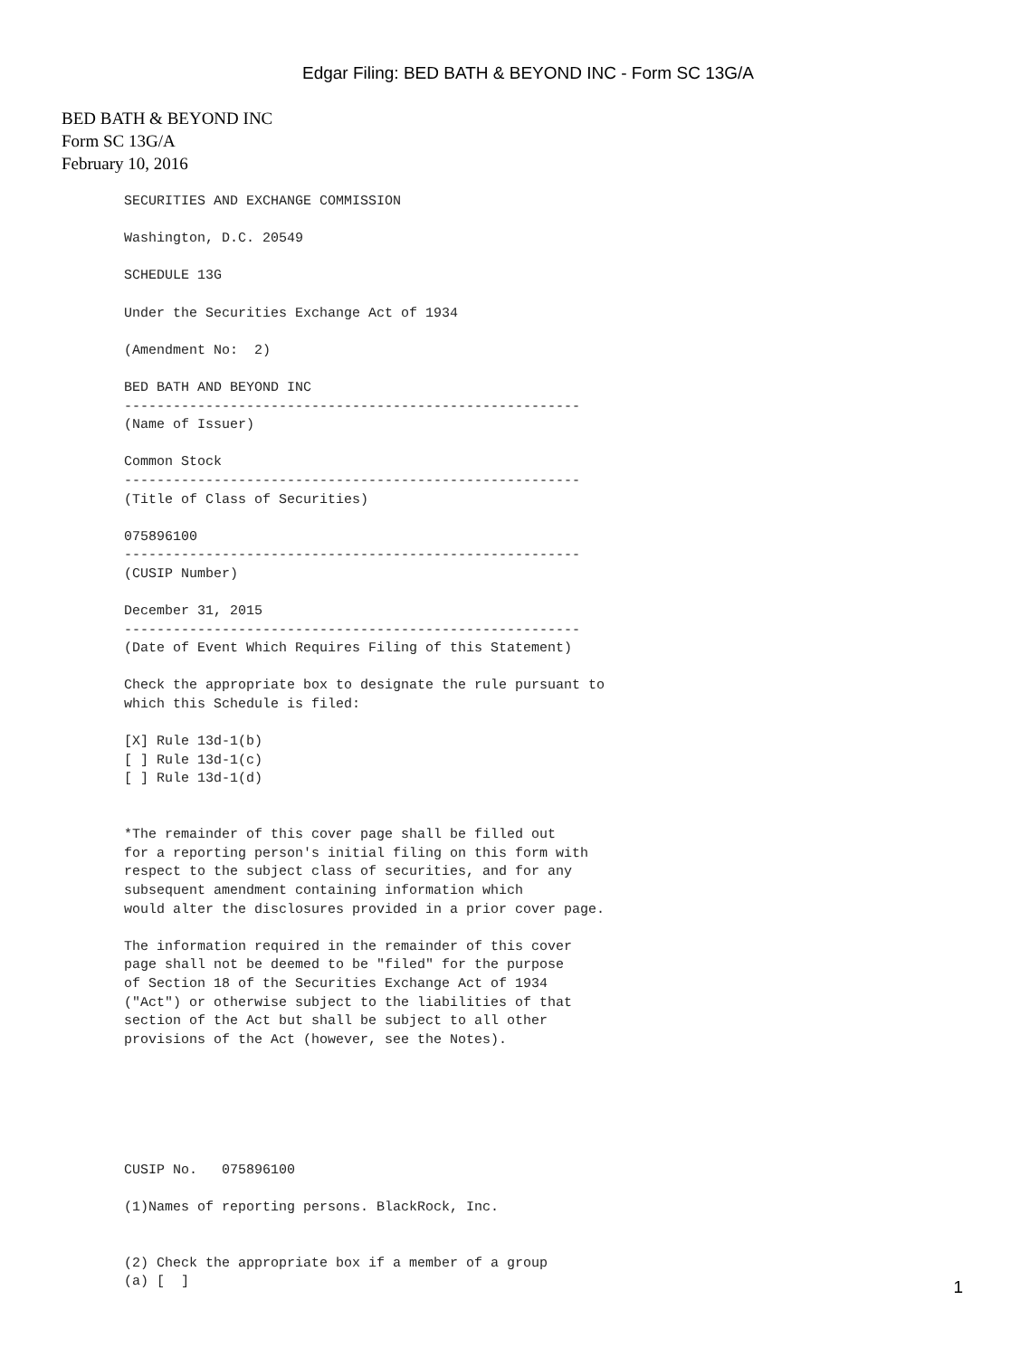Edgar Filing: BED BATH & BEYOND INC - Form SC 13G/A
BED BATH & BEYOND INC
Form SC 13G/A
February 10, 2016
SECURITIES AND EXCHANGE COMMISSION

Washington, D.C. 20549

SCHEDULE 13G

Under the Securities Exchange Act of 1934

(Amendment No:  2)

BED BATH AND BEYOND INC
--------------------------------------------------------
(Name of Issuer)

Common Stock
--------------------------------------------------------
(Title of Class of Securities)

075896100
--------------------------------------------------------
(CUSIP Number)

December 31, 2015
--------------------------------------------------------
(Date of Event Which Requires Filing of this Statement)

Check the appropriate box to designate the rule pursuant to
which this Schedule is filed:

[X] Rule 13d-1(b)
[ ] Rule 13d-1(c)
[ ] Rule 13d-1(d)


*The remainder of this cover page shall be filled out
for a reporting person's initial filing on this form with
respect to the subject class of securities, and for any
subsequent amendment containing information which
would alter the disclosures provided in a prior cover page.

The information required in the remainder of this cover
page shall not be deemed to be "filed" for the purpose
of Section 18 of the Securities Exchange Act of 1934
("Act") or otherwise subject to the liabilities of that
section of the Act but shall be subject to all other
provisions of the Act (however, see the Notes).






CUSIP No.   075896100

(1)Names of reporting persons. BlackRock, Inc.


(2) Check the appropriate box if a member of a group
(a) [  ]
1